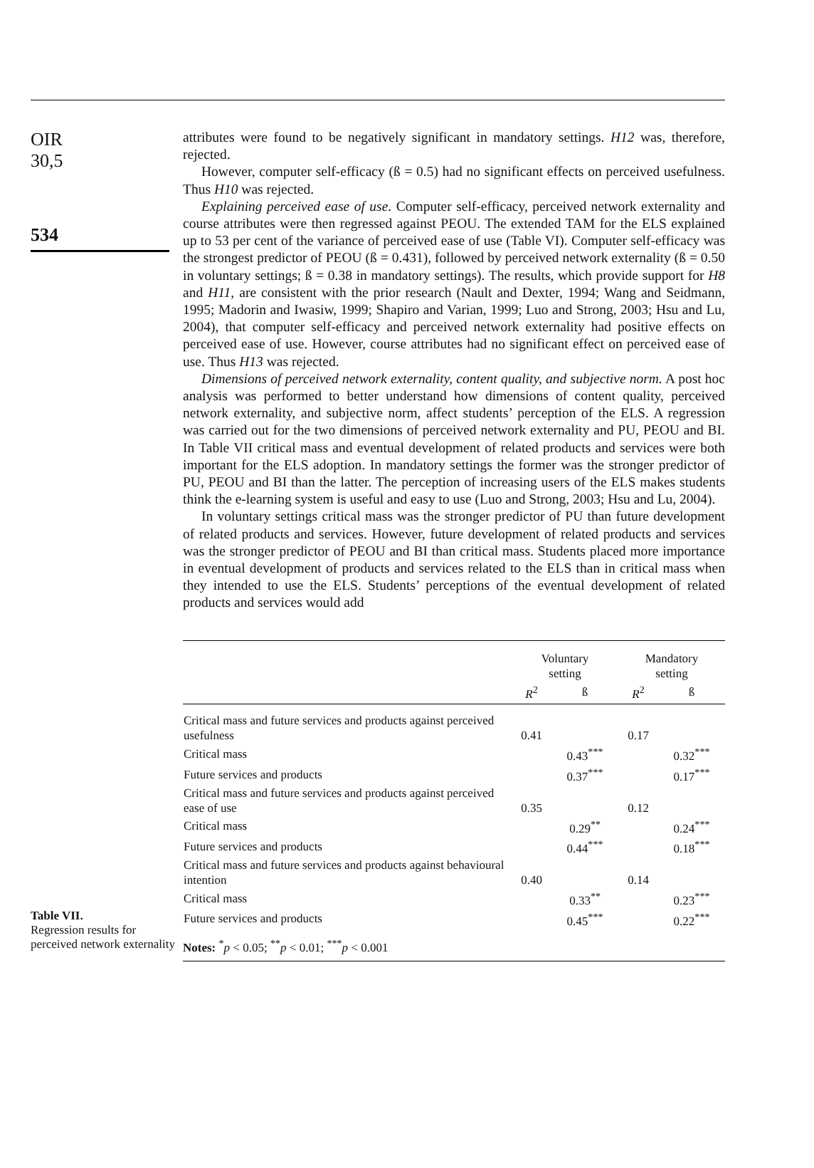OIR
30,5
534
attributes were found to be negatively significant in mandatory settings. H12 was, therefore, rejected.
However, computer self-efficacy (ß = 0.5) had no significant effects on perceived usefulness. Thus H10 was rejected.
Explaining perceived ease of use. Computer self-efficacy, perceived network externality and course attributes were then regressed against PEOU. The extended TAM for the ELS explained up to 53 per cent of the variance of perceived ease of use (Table VI). Computer self-efficacy was the strongest predictor of PEOU (ß = 0.431), followed by perceived network externality (ß = 0.50 in voluntary settings; ß = 0.38 in mandatory settings). The results, which provide support for H8 and H11, are consistent with the prior research (Nault and Dexter, 1994; Wang and Seidmann, 1995; Madorin and Iwasiw, 1999; Shapiro and Varian, 1999; Luo and Strong, 2003; Hsu and Lu, 2004), that computer self-efficacy and perceived network externality had positive effects on perceived ease of use. However, course attributes had no significant effect on perceived ease of use. Thus H13 was rejected.
Dimensions of perceived network externality, content quality, and subjective norm. A post hoc analysis was performed to better understand how dimensions of content quality, perceived network externality, and subjective norm, affect students’ perception of the ELS. A regression was carried out for the two dimensions of perceived network externality and PU, PEOU and BI. In Table VII critical mass and eventual development of related products and services were both important for the ELS adoption. In mandatory settings the former was the stronger predictor of PU, PEOU and BI than the latter. The perception of increasing users of the ELS makes students think the e-learning system is useful and easy to use (Luo and Strong, 2003; Hsu and Lu, 2004).
In voluntary settings critical mass was the stronger predictor of PU than future development of related products and services. However, future development of related products and services was the stronger predictor of PEOU and BI than critical mass. Students placed more importance in eventual development of products and services related to the ELS than in critical mass when they intended to use the ELS. Students’ perceptions of the eventual development of related products and services would add
Table VII.
Regression results for perceived network externality
| | Voluntary setting | | Mandatory setting | |
| --- | --- | --- | --- | --- |
| | R<sup>2</sup> | ß | R<sup>2</sup> | ß |
| Critical mass and future services and products against perceived usefulness | 0.41 | | 0.17 | |
| Critical mass | | 0.43<sup>***</sup> | | 0.32<sup>***</sup> |
| Future services and products | | 0.37<sup>***</sup> | | 0.17<sup>***</sup> |
| Critical mass and future services and products against perceived ease of use | 0.35 | | 0.12 | |
| Critical mass | | 0.29<sup>**</sup> | | 0.24<sup>***</sup> |
| Future services and products | | 0.44<sup>***</sup> | | 0.18<sup>***</sup> |
| Critical mass and future services and products against behavioural intention | 0.40 | | 0.14 | |
| Critical mass | | 0.33<sup>**</sup> | | 0.23<sup>***</sup> |
| Future services and products | | 0.45<sup>***</sup> | | 0.22<sup>***</sup> |
| Notes: <sup>*</sup> p < 0.05; <sup>**</sup> p < 0.01; <sup>***</sup> p < 0.001 | | | | |